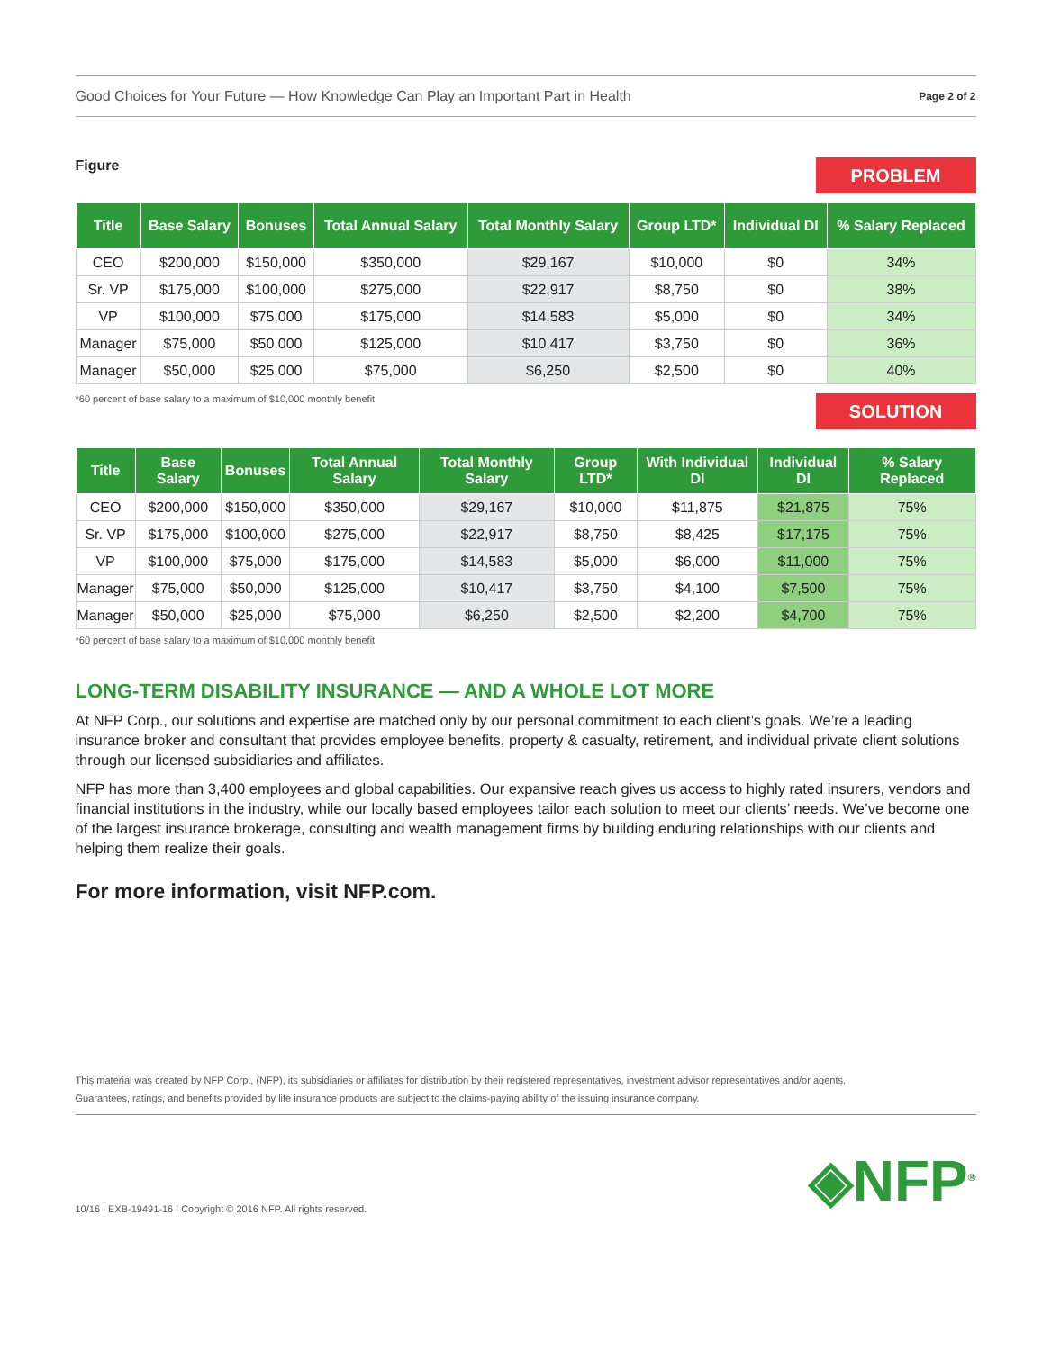Good Choices for Your Future — How Knowledge Can Play an Important Part in Health Page 2 of 2
Figure
PROBLEM
| Title | Base Salary | Bonuses | Total Annual Salary | Total Monthly Salary | Group LTD* | Individual DI | % Salary Replaced |
| --- | --- | --- | --- | --- | --- | --- | --- |
| CEO | $200,000 | $150,000 | $350,000 | $29,167 | $10,000 | $0 | 34% |
| Sr. VP | $175,000 | $100,000 | $275,000 | $22,917 | $8,750 | $0 | 38% |
| VP | $100,000 | $75,000 | $175,000 | $14,583 | $5,000 | $0 | 34% |
| Manager | $75,000 | $50,000 | $125,000 | $10,417 | $3,750 | $0 | 36% |
| Manager | $50,000 | $25,000 | $75,000 | $6,250 | $2,500 | $0 | 40% |
*60 percent of base salary to a maximum of $10,000 monthly benefit
SOLUTION
| Title | Base Salary | Bonuses | Total Annual Salary | Total Monthly Salary | Group LTD* | With Individual DI | Individual DI | % Salary Replaced |
| --- | --- | --- | --- | --- | --- | --- | --- | --- |
| CEO | $200,000 | $150,000 | $350,000 | $29,167 | $10,000 | $11,875 | $21,875 | 75% |
| Sr. VP | $175,000 | $100,000 | $275,000 | $22,917 | $8,750 | $8,425 | $17,175 | 75% |
| VP | $100,000 | $75,000 | $175,000 | $14,583 | $5,000 | $6,000 | $11,000 | 75% |
| Manager | $75,000 | $50,000 | $125,000 | $10,417 | $3,750 | $4,100 | $7,500 | 75% |
| Manager | $50,000 | $25,000 | $75,000 | $6,250 | $2,500 | $2,200 | $4,700 | 75% |
*60 percent of base salary to a maximum of $10,000 monthly benefit
LONG-TERM DISABILITY INSURANCE — AND A WHOLE LOT MORE
At NFP Corp., our solutions and expertise are matched only by our personal commitment to each client’s goals. We’re a leading insurance broker and consultant that provides employee benefits, property & casualty, retirement, and individual private client solutions through our licensed subsidiaries and affiliates.
NFP has more than 3,400 employees and global capabilities. Our expansive reach gives us access to highly rated insurers, vendors and financial institutions in the industry, while our locally based employees tailor each solution to meet our clients’ needs. We’ve become one of the largest insurance brokerage, consulting and wealth management firms by building enduring relationships with our clients and helping them realize their goals.
For more information, visit NFP.com.
This material was created by NFP Corp., (NFP), its subsidiaries or affiliates for distribution by their registered representatives, investment advisor representatives and/or agents.
Guarantees, ratings, and benefits provided by life insurance products are subject to the claims-paying ability of the issuing insurance company.
10/16 | EXB-19491-16 | Copyright © 2016 NFP. All rights reserved. ◈NFP<sup>®</sup>